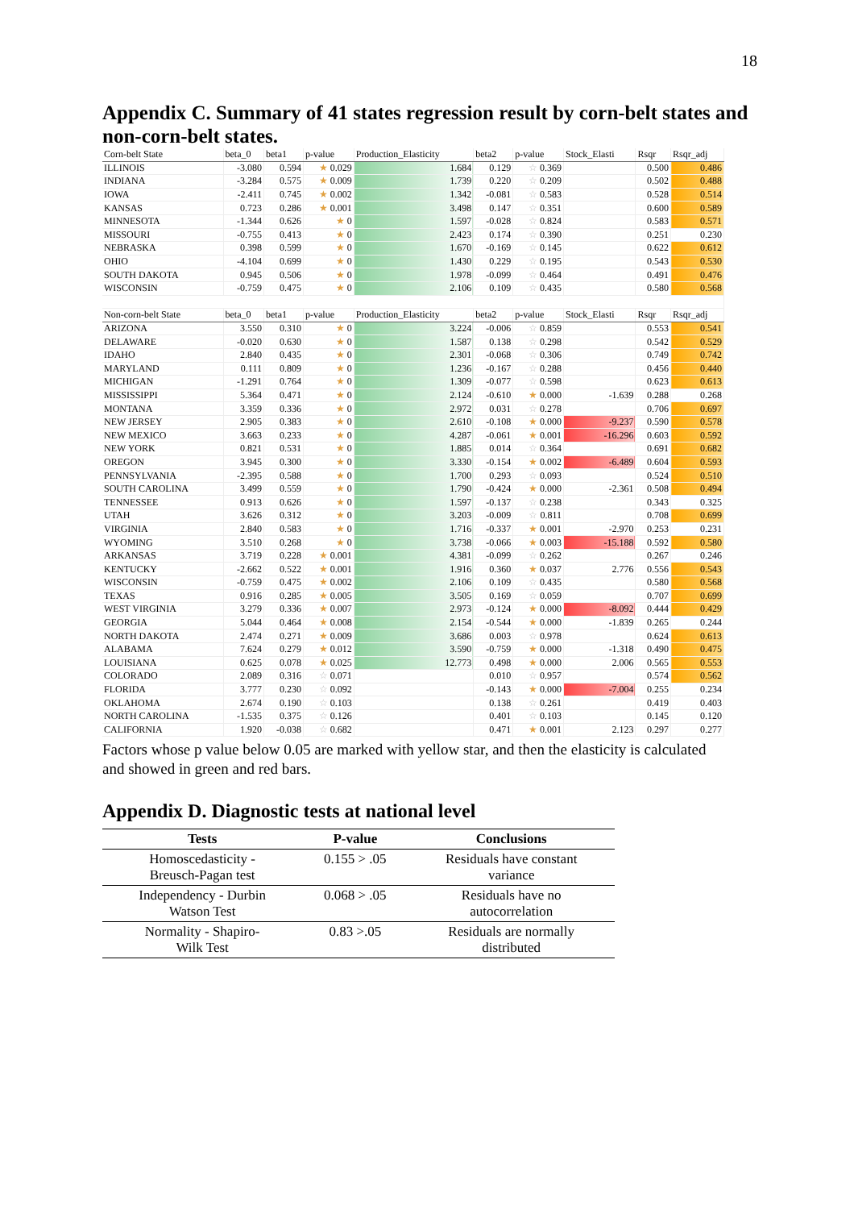18
Appendix C. Summary of 41 states regression result by corn-belt states and non-corn-belt states.
| Corn-belt State | beta_0 | beta1 | p-value | Production_Elasticity | beta2 | p-value | Stock_Elasti | Rsqr | Rsqr_adj |
| ILLINOIS | -3.080 | 0.594 | ★ 0.029 | 1.684 | 0.129 | ☆ 0.369 | | 0.500 | 0.486 |
| INDIANA | -3.284 | 0.575 | ★ 0.009 | 1.739 | 0.220 | ☆ 0.209 | | 0.502 | 0.488 |
| IOWA | -2.411 | 0.745 | ★ 0.002 | 1.342 | -0.081 | ☆ 0.583 | | 0.528 | 0.514 |
| KANSAS | 0.723 | 0.286 | ★ 0.001 | 3.498 | 0.147 | ☆ 0.351 | | 0.600 | 0.589 |
| MINNESOTA | -1.344 | 0.626 | ★ 0 | 1.597 | -0.028 | ☆ 0.824 | | 0.583 | 0.571 |
| MISSOURI | -0.755 | 0.413 | ★ 0 | 2.423 | 0.174 | ☆ 0.390 | | 0.251 | 0.230 |
| NEBRASKA | 0.398 | 0.599 | ★ 0 | 1.670 | -0.169 | ☆ 0.145 | | 0.622 | 0.612 |
| OHIO | -4.104 | 0.699 | ★ 0 | 1.430 | 0.229 | ☆ 0.195 | | 0.543 | 0.530 |
| SOUTH DAKOTA | 0.945 | 0.506 | ★ 0 | 1.978 | -0.099 | ☆ 0.464 | | 0.491 | 0.476 |
| WISCONSIN | -0.759 | 0.475 | ★ 0 | 2.106 | 0.109 | ☆ 0.435 | | 0.580 | 0.568 |
| Non-corn-belt State | beta_0 | beta1 | p-value | Production_Elasticity | beta2 | p-value | Stock_Elasti | Rsqr | Rsqr_adj |
| ARIZONA | 3.550 | 0.310 | ★ 0 | 3.224 | -0.006 | ☆ 0.859 | | 0.553 | 0.541 |
| DELAWARE | -0.020 | 0.630 | ★ 0 | 1.587 | 0.138 | ☆ 0.298 | | 0.542 | 0.529 |
| IDAHO | 2.840 | 0.435 | ★ 0 | 2.301 | -0.068 | ☆ 0.306 | | 0.749 | 0.742 |
| MARYLAND | 0.111 | 0.809 | ★ 0 | 1.236 | -0.167 | ☆ 0.288 | | 0.456 | 0.440 |
| MICHIGAN | -1.291 | 0.764 | ★ 0 | 1.309 | -0.077 | ☆ 0.598 | | 0.623 | 0.613 |
| MISSISSIPPI | 5.364 | 0.471 | ★ 0 | 2.124 | -0.610 | ★ 0.000 | -1.639 | 0.288 | 0.268 |
| MONTANA | 3.359 | 0.336 | ★ 0 | 2.972 | 0.031 | ☆ 0.278 | | 0.706 | 0.697 |
| NEW JERSEY | 2.905 | 0.383 | ★ 0 | 2.610 | -0.108 | ★ 0.000 | -9.237 | 0.590 | 0.578 |
| NEW MEXICO | 3.663 | 0.233 | ★ 0 | 4.287 | -0.061 | ★ 0.001 | -16.296 | 0.603 | 0.592 |
| NEW YORK | 0.821 | 0.531 | ★ 0 | 1.885 | 0.014 | ☆ 0.364 | | 0.691 | 0.682 |
| OREGON | 3.945 | 0.300 | ★ 0 | 3.330 | -0.154 | ★ 0.002 | -6.489 | 0.604 | 0.593 |
| PENNSYLVANIA | -2.395 | 0.588 | ★ 0 | 1.700 | 0.293 | ☆ 0.093 | | 0.524 | 0.510 |
| SOUTH CAROLINA | 3.499 | 0.559 | ★ 0 | 1.790 | -0.424 | ★ 0.000 | -2.361 | 0.508 | 0.494 |
| TENNESSEE | 0.913 | 0.626 | ★ 0 | 1.597 | -0.137 | ☆ 0.238 | | 0.343 | 0.325 |
| UTAH | 3.626 | 0.312 | ★ 0 | 3.203 | -0.009 | ☆ 0.811 | | 0.708 | 0.699 |
| VIRGINIA | 2.840 | 0.583 | ★ 0 | 1.716 | -0.337 | ★ 0.001 | -2.970 | 0.253 | 0.231 |
| WYOMING | 3.510 | 0.268 | ★ 0 | 3.738 | -0.066 | ★ 0.003 | -15.188 | 0.592 | 0.580 |
| ARKANSAS | 3.719 | 0.228 | ★ 0.001 | 4.381 | -0.099 | ☆ 0.262 | | 0.267 | 0.246 |
| KENTUCKY | -2.662 | 0.522 | ★ 0.001 | 1.916 | 0.360 | ★ 0.037 | 2.776 | 0.556 | 0.543 |
| WISCONSIN | -0.759 | 0.475 | ★ 0.002 | 2.106 | 0.109 | ☆ 0.435 | | 0.580 | 0.568 |
| TEXAS | 0.916 | 0.285 | ★ 0.005 | 3.505 | 0.169 | ☆ 0.059 | | 0.707 | 0.699 |
| WEST VIRGINIA | 3.279 | 0.336 | ★ 0.007 | 2.973 | -0.124 | ★ 0.000 | -8.092 | 0.444 | 0.429 |
| GEORGIA | 5.044 | 0.464 | ★ 0.008 | 2.154 | -0.544 | ★ 0.000 | -1.839 | 0.265 | 0.244 |
| NORTH DAKOTA | 2.474 | 0.271 | ★ 0.009 | 3.686 | 0.003 | ☆ 0.978 | | 0.624 | 0.613 |
| ALABAMA | 7.624 | 0.279 | ★ 0.012 | 3.590 | -0.759 | ★ 0.000 | -1.318 | 0.490 | 0.475 |
| LOUISIANA | 0.625 | 0.078 | ★ 0.025 | 12.773 | 0.498 | ★ 0.000 | 2.006 | 0.565 | 0.553 |
| COLORADO | 2.089 | 0.316 | ☆ 0.071 | | 0.010 | ☆ 0.957 | | 0.574 | 0.562 |
| FLORIDA | 3.777 | 0.230 | ☆ 0.092 | | -0.143 | ★ 0.000 | -7.004 | 0.255 | 0.234 |
| OKLAHOMA | 2.674 | 0.190 | ☆ 0.103 | | 0.138 | ☆ 0.261 | | 0.419 | 0.403 |
| NORTH CAROLINA | -1.535 | 0.375 | ☆ 0.126 | | 0.401 | ☆ 0.103 | | 0.145 | 0.120 |
| CALIFORNIA | 1.920 | -0.038 | ☆ 0.682 | | 0.471 | ★ 0.001 | 2.123 | 0.297 | 0.277 |
Factors whose p value below 0.05 are marked with yellow star, and then the elasticity is calculated and showed in green and red bars.
Appendix D. Diagnostic tests at national level
| Tests | P-value | Conclusions |
| --- | --- | --- |
| Homoscedasticity - Breusch-Pagan test | 0.155 > .05 | Residuals have constant variance |
| Independency - Durbin Watson Test | 0.068 > .05 | Residuals have no autocorrelation |
| Normality - Shapiro- Wilk Test | 0.83 >.05 | Residuals are normally distributed |